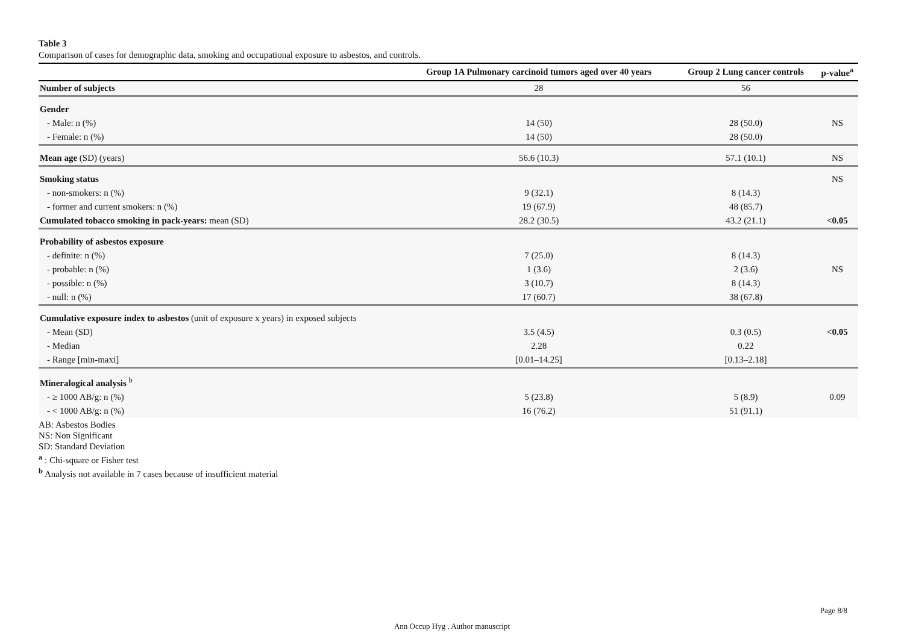Table 3
Comparison of cases for demographic data, smoking and occupational exposure to asbestos, and controls.
| | Group 1A Pulmonary carcinoid tumors aged over 40 years | Group 2 Lung cancer controls | p-value<sup>a</sup> |
| --- | --- | --- | --- |
| Number of subjects | 28 | 56 | |
| Gender | | | |
| - Male: n (%) | 14 (50) | 28 (50.0) | NS |
| - Female: n (%) | 14 (50) | 28 (50.0) | |
| Mean age (SD) (years) | 56.6 (10.3) | 57.1 (10.1) | NS |
| Smoking status | | | NS |
| - non-smokers: n (%) | 9 (32.1) | 8 (14.3) | |
| - former and current smokers: n (%) | 19 (67.9) | 48 (85.7) | |
| Cumulated tobacco smoking in pack-years: mean (SD) | 28.2 (30.5) | 43.2 (21.1) | <0.05 |
| Probability of asbestos exposure | | | |
| - definite: n (%) | 7 (25.0) | 8 (14.3) | |
| - probable: n (%) | 1 (3.6) | 2 (3.6) | NS |
| - possible: n (%) | 3 (10.7) | 8 (14.3) | |
| - null: n (%) | 17 (60.7) | 38 (67.8) | |
| Cumulative exposure index to asbestos (unit of exposure x years) in exposed subjects | | | |
| - Mean (SD) | 3.5 (4.5) | 0.3 (0.5) | <0.05 |
| - Median | 2.28 | 0.22 | |
| - Range [min-maxi] | [0.01–14.25] | [0.13–2.18] | |
| Mineralogical analysis <sup>b</sup> | | | |
| - ≥ 1000 AB/g: n (%) | 5 (23.8) | 5 (8.9) | 0.09 |
| - < 1000 AB/g: n (%) | 16 (76.2) | 51 (91.1) | |
AB: Asbestos Bodies
NS: Non Significant
SD: Standard Deviation
<sup>a</sup> : Chi-square or Fisher test
<sup>b</sup> Analysis not available in 7 cases because of insufficient material
Page 8/8
Ann Occup Hyg . Author manuscript